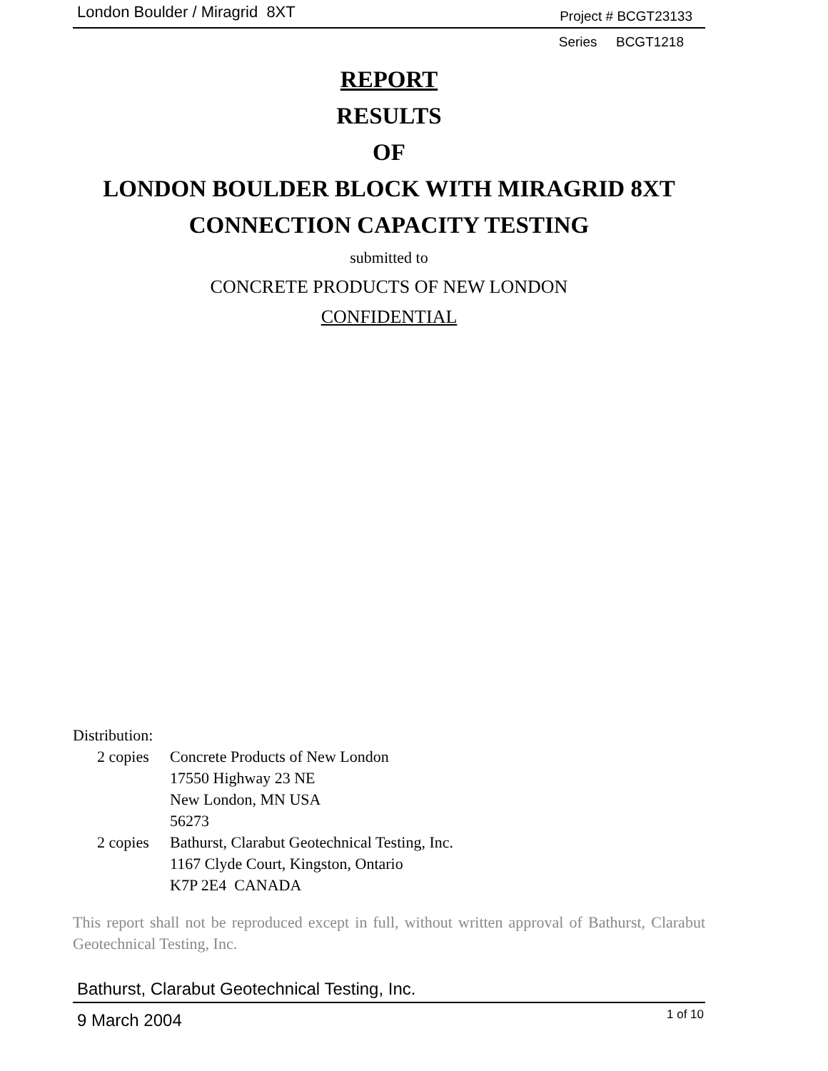London Boulder / Miragrid 8XT Project # BCGT23133
Series BCGT1218
REPORT
RESULTS
OF
LONDON BOULDER BLOCK WITH MIRAGRID 8XT
CONNECTION CAPACITY TESTING
submitted to
CONCRETE PRODUCTS OF NEW LONDON
CONFIDENTIAL
Distribution:
| 2 copies | Concrete Products of New London 17550 Highway 23 NE New London, MN USA 56273 |
| 2 copies | Bathurst, Clarabut Geotechnical Testing, Inc. 1167 Clyde Court, Kingston, Ontario K7P 2E4 CANADA |
This report shall not be reproduced except in full, without written approval of Bathurst, Clarabut Geotechnical Testing, Inc.
Bathurst, Clarabut Geotechnical Testing, Inc.
9 March 2004 1 of 10